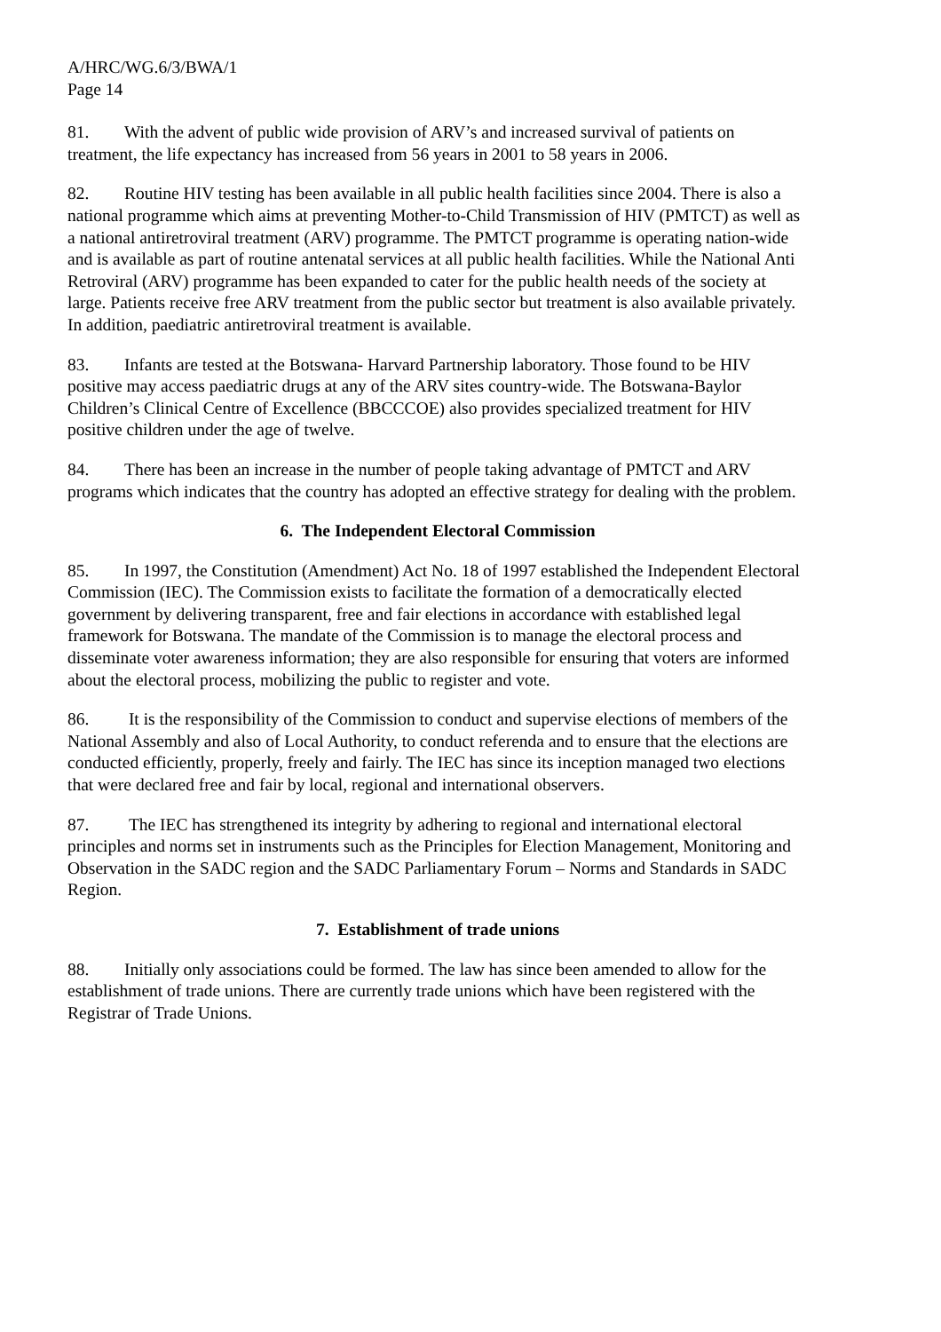A/HRC/WG.6/3/BWA/1
Page 14
81. With the advent of public wide provision of ARV’s and increased survival of patients on treatment, the life expectancy has increased from 56 years in 2001 to 58 years in 2006.
82. Routine HIV testing has been available in all public health facilities since 2004. There is also a national programme which aims at preventing Mother-to-Child Transmission of HIV (PMTCT) as well as a national antiretroviral treatment (ARV) programme. The PMTCT programme is operating nation-wide and is available as part of routine antenatal services at all public health facilities. While the National Anti Retroviral (ARV) programme has been expanded to cater for the public health needs of the society at large. Patients receive free ARV treatment from the public sector but treatment is also available privately. In addition, paediatric antiretroviral treatment is available.
83. Infants are tested at the Botswana- Harvard Partnership laboratory. Those found to be HIV positive may access paediatric drugs at any of the ARV sites country-wide. The Botswana-Baylor Children’s Clinical Centre of Excellence (BBCCCOE) also provides specialized treatment for HIV positive children under the age of twelve.
84. There has been an increase in the number of people taking advantage of PMTCT and ARV programs which indicates that the country has adopted an effective strategy for dealing with the problem.
6. The Independent Electoral Commission
85. In 1997, the Constitution (Amendment) Act No. 18 of 1997 established the Independent Electoral Commission (IEC). The Commission exists to facilitate the formation of a democratically elected government by delivering transparent, free and fair elections in accordance with established legal framework for Botswana. The mandate of the Commission is to manage the electoral process and disseminate voter awareness information; they are also responsible for ensuring that voters are informed about the electoral process, mobilizing the public to register and vote.
86. It is the responsibility of the Commission to conduct and supervise elections of members of the National Assembly and also of Local Authority, to conduct referenda and to ensure that the elections are conducted efficiently, properly, freely and fairly. The IEC has since its inception managed two elections that were declared free and fair by local, regional and international observers.
87. The IEC has strengthened its integrity by adhering to regional and international electoral principles and norms set in instruments such as the Principles for Election Management, Monitoring and Observation in the SADC region and the SADC Parliamentary Forum – Norms and Standards in SADC Region.
7. Establishment of trade unions
88. Initially only associations could be formed. The law has since been amended to allow for the establishment of trade unions. There are currently trade unions which have been registered with the Registrar of Trade Unions.